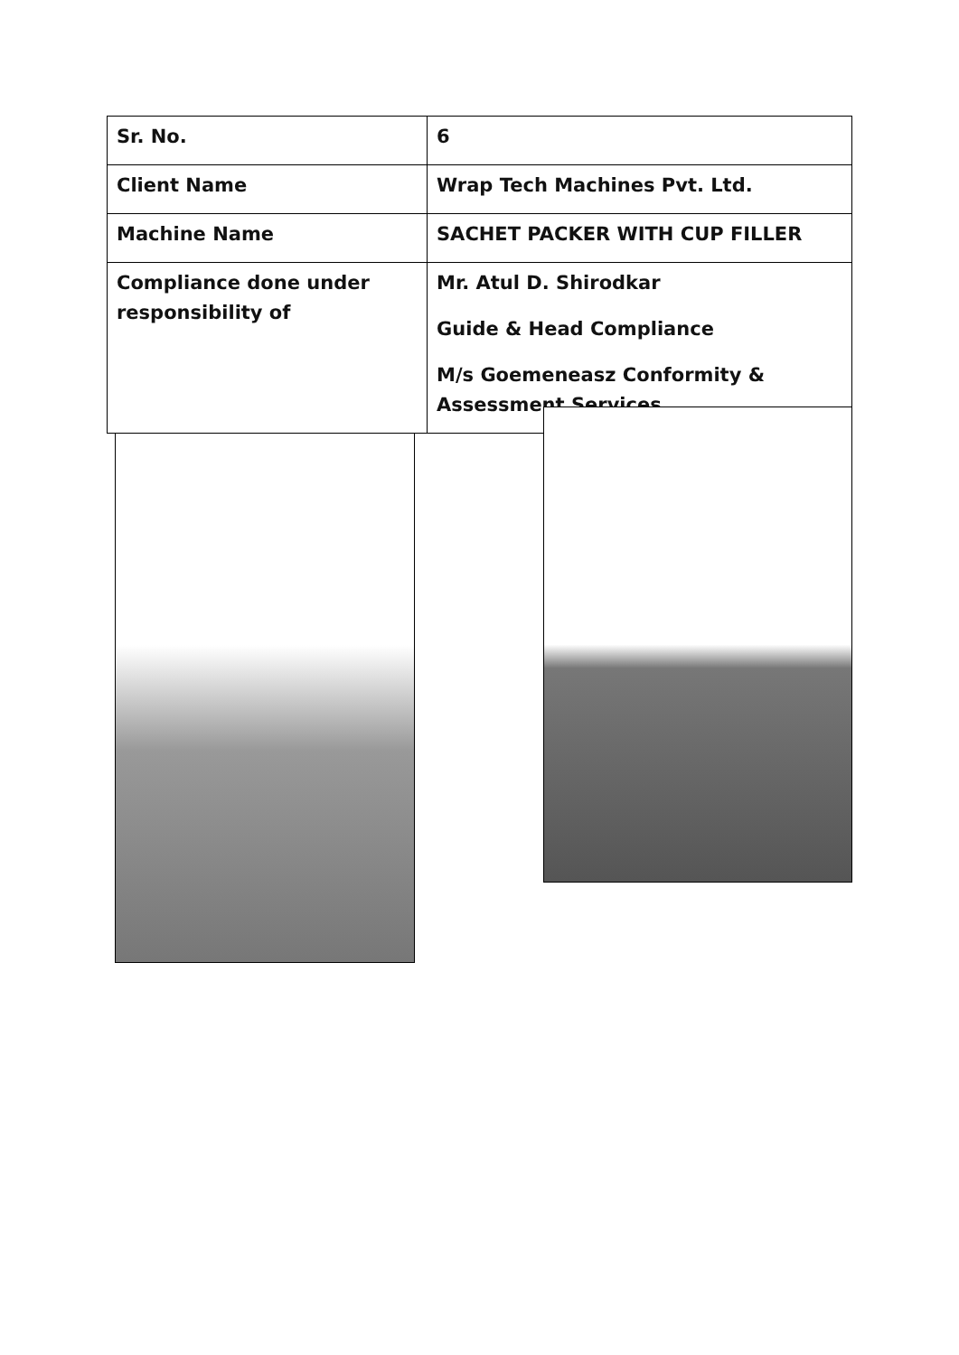| Sr. No. | 6 |
| Client Name | Wrap Tech Machines Pvt. Ltd. |
| Machine Name | SACHET PACKER WITH CUP FILLER |
| Compliance done under responsibility of | Mr. Atul D. Shirodkar Guide & Head Compliance M/s Goemeneasz Conformity & Assessment Services |